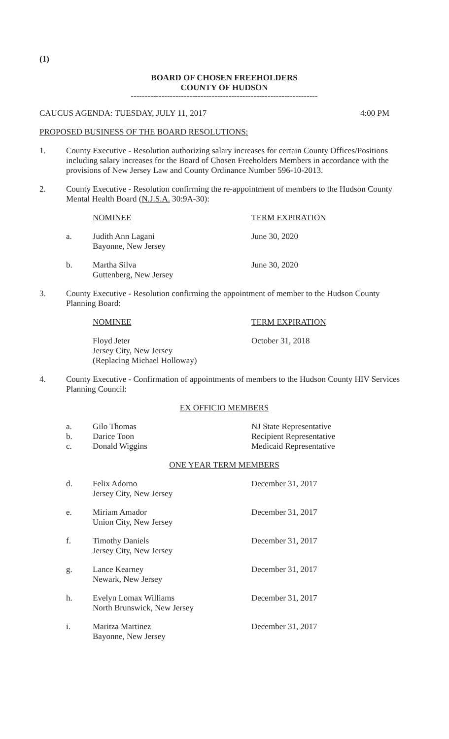(1)
BOARD OF CHOSEN FREEHOLDERS
COUNTY OF HUDSON
-------------------------------------------------------------------
CAUCUS AGENDA: TUESDAY, JULY 11, 2017 4:00 PM
PROPOSED BUSINESS OF THE BOARD RESOLUTIONS:
1. County Executive - Resolution authorizing salary increases for certain County Offices/Positions including salary increases for the Board of Chosen Freeholders Members in accordance with the provisions of New Jersey Law and County Ordinance Number 596-10-2013.
2. County Executive - Resolution confirming the re-appointment of members to the Hudson County Mental Health Board (N.J.S.A. 30:9A-30):
NOMINEE TERM EXPIRATION
a. Judith Ann Lagani
Bayonne, New Jersey June 30, 2020
b. Martha Silva
Guttenberg, New Jersey June 30, 2020
3. County Executive - Resolution confirming the appointment of member to the Hudson County Planning Board:
NOMINEE TERM EXPIRATION
Floyd Jeter
Jersey City, New Jersey
(Replacing Michael Holloway) October 31, 2018
4. County Executive - Confirmation of appointments of members to the Hudson County HIV Services Planning Council:
EX OFFICIO MEMBERS
a. Gilo Thomas NJ State Representative
b. Darice Toon Recipient Representative
c. Donald Wiggins Medicaid Representative
ONE YEAR TERM MEMBERS
d. Felix Adorno
Jersey City, New Jersey December 31, 2017
e. Miriam Amador
Union City, New Jersey December 31, 2017
f. Timothy Daniels
Jersey City, New Jersey December 31, 2017
g. Lance Kearney
Newark, New Jersey December 31, 2017
h. Evelyn Lomax Williams
North Brunswick, New Jersey December 31, 2017
i. Maritza Martinez
Bayonne, New Jersey December 31, 2017